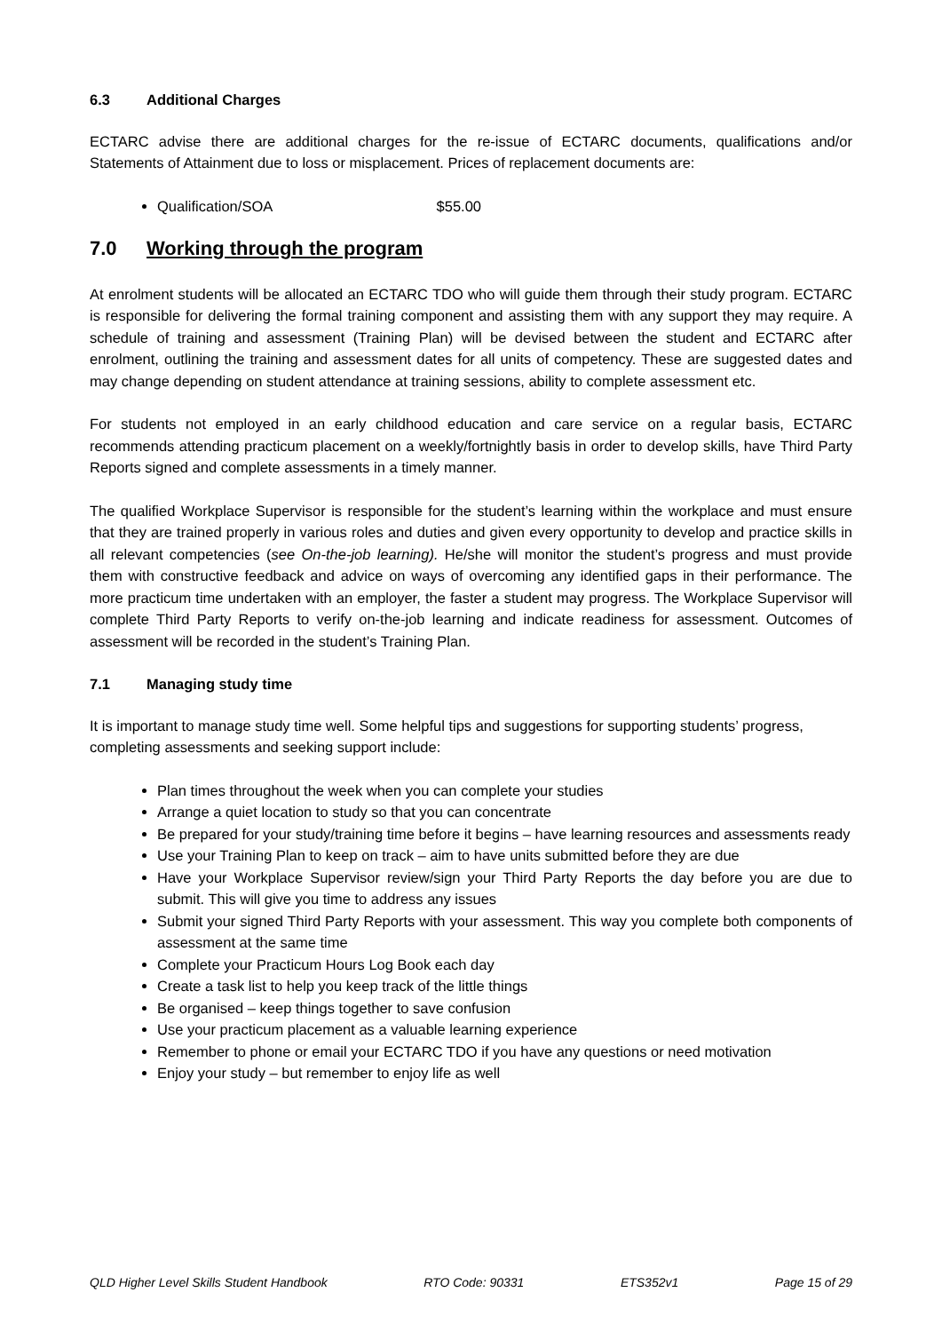6.3 Additional Charges
ECTARC advise there are additional charges for the re-issue of ECTARC documents, qualifications and/or Statements of Attainment due to loss or misplacement. Prices of replacement documents are:
Qualification/SOA $55.00
7.0 Working through the program
At enrolment students will be allocated an ECTARC TDO who will guide them through their study program. ECTARC is responsible for delivering the formal training component and assisting them with any support they may require. A schedule of training and assessment (Training Plan) will be devised between the student and ECTARC after enrolment, outlining the training and assessment dates for all units of competency. These are suggested dates and may change depending on student attendance at training sessions, ability to complete assessment etc.
For students not employed in an early childhood education and care service on a regular basis, ECTARC recommends attending practicum placement on a weekly/fortnightly basis in order to develop skills, have Third Party Reports signed and complete assessments in a timely manner.
The qualified Workplace Supervisor is responsible for the student’s learning within the workplace and must ensure that they are trained properly in various roles and duties and given every opportunity to develop and practice skills in all relevant competencies (see On-the-job learning). He/she will monitor the student’s progress and must provide them with constructive feedback and advice on ways of overcoming any identified gaps in their performance. The more practicum time undertaken with an employer, the faster a student may progress. The Workplace Supervisor will complete Third Party Reports to verify on-the-job learning and indicate readiness for assessment. Outcomes of assessment will be recorded in the student’s Training Plan.
7.1 Managing study time
It is important to manage study time well. Some helpful tips and suggestions for supporting students’ progress, completing assessments and seeking support include:
Plan times throughout the week when you can complete your studies
Arrange a quiet location to study so that you can concentrate
Be prepared for your study/training time before it begins – have learning resources and assessments ready
Use your Training Plan to keep on track – aim to have units submitted before they are due
Have your Workplace Supervisor review/sign your Third Party Reports the day before you are due to submit. This will give you time to address any issues
Submit your signed Third Party Reports with your assessment. This way you complete both components of assessment at the same time
Complete your Practicum Hours Log Book each day
Create a task list to help you keep track of the little things
Be organised – keep things together to save confusion
Use your practicum placement as a valuable learning experience
Remember to phone or email your ECTARC TDO if you have any questions or need motivation
Enjoy your study – but remember to enjoy life as well
QLD Higher Level Skills Student Handbook RTO Code: 90331 ETS352v1 Page 15 of 29